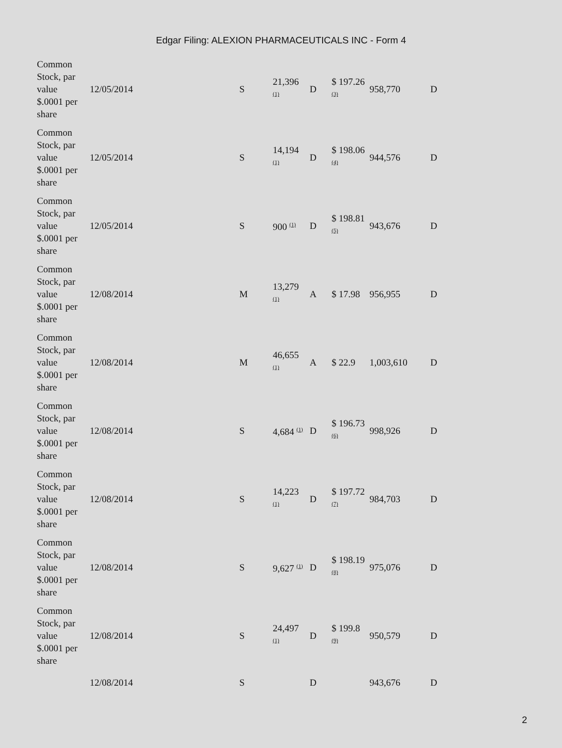Edgar Filing: ALEXION PHARMACEUTICALS INC - Form 4
| Common Stock, par value $.0001 per share | 12/05/2014 | S | 21,396 <sup>(1)</sup> | D | $ 197.26 <sup>(3)</sup> | 958,770 | D |
| Common Stock, par value $.0001 per share | 12/05/2014 | S | 14,194 <sup>(1)</sup> | D | $ 198.06 <sup>(4)</sup> | 944,576 | D |
| Common Stock, par value $.0001 per share | 12/05/2014 | S | 900 <sup>(1)</sup> | D | $ 198.81 <sup>(5)</sup> | 943,676 | D |
| Common Stock, par value $.0001 per share | 12/08/2014 | M | 13,279 <sup>(1)</sup> | A | $ 17.98 | 956,955 | D |
| Common Stock, par value $.0001 per share | 12/08/2014 | M | 46,655 <sup>(1)</sup> | A | $ 22.9 | 1,003,610 | D |
| Common Stock, par value $.0001 per share | 12/08/2014 | S | 4,684 <sup>(1)</sup> | D | $ 196.73 <sup>(6)</sup> | 998,926 | D |
| Common Stock, par value $.0001 per share | 12/08/2014 | S | 14,223 <sup>(1)</sup> | D | $ 197.72 <sup>(7)</sup> | 984,703 | D |
| Common Stock, par value $.0001 per share | 12/08/2014 | S | 9,627 <sup>(1)</sup> | D | $ 198.19 <sup>(8)</sup> | 975,076 | D |
| Common Stock, par value $.0001 per share | 12/08/2014 | S | 24,497 <sup>(1)</sup> | D | $ 199.8 <sup>(9)</sup> | 950,579 | D |
| | 12/08/2014 | S | | D | | 943,676 | D |
2